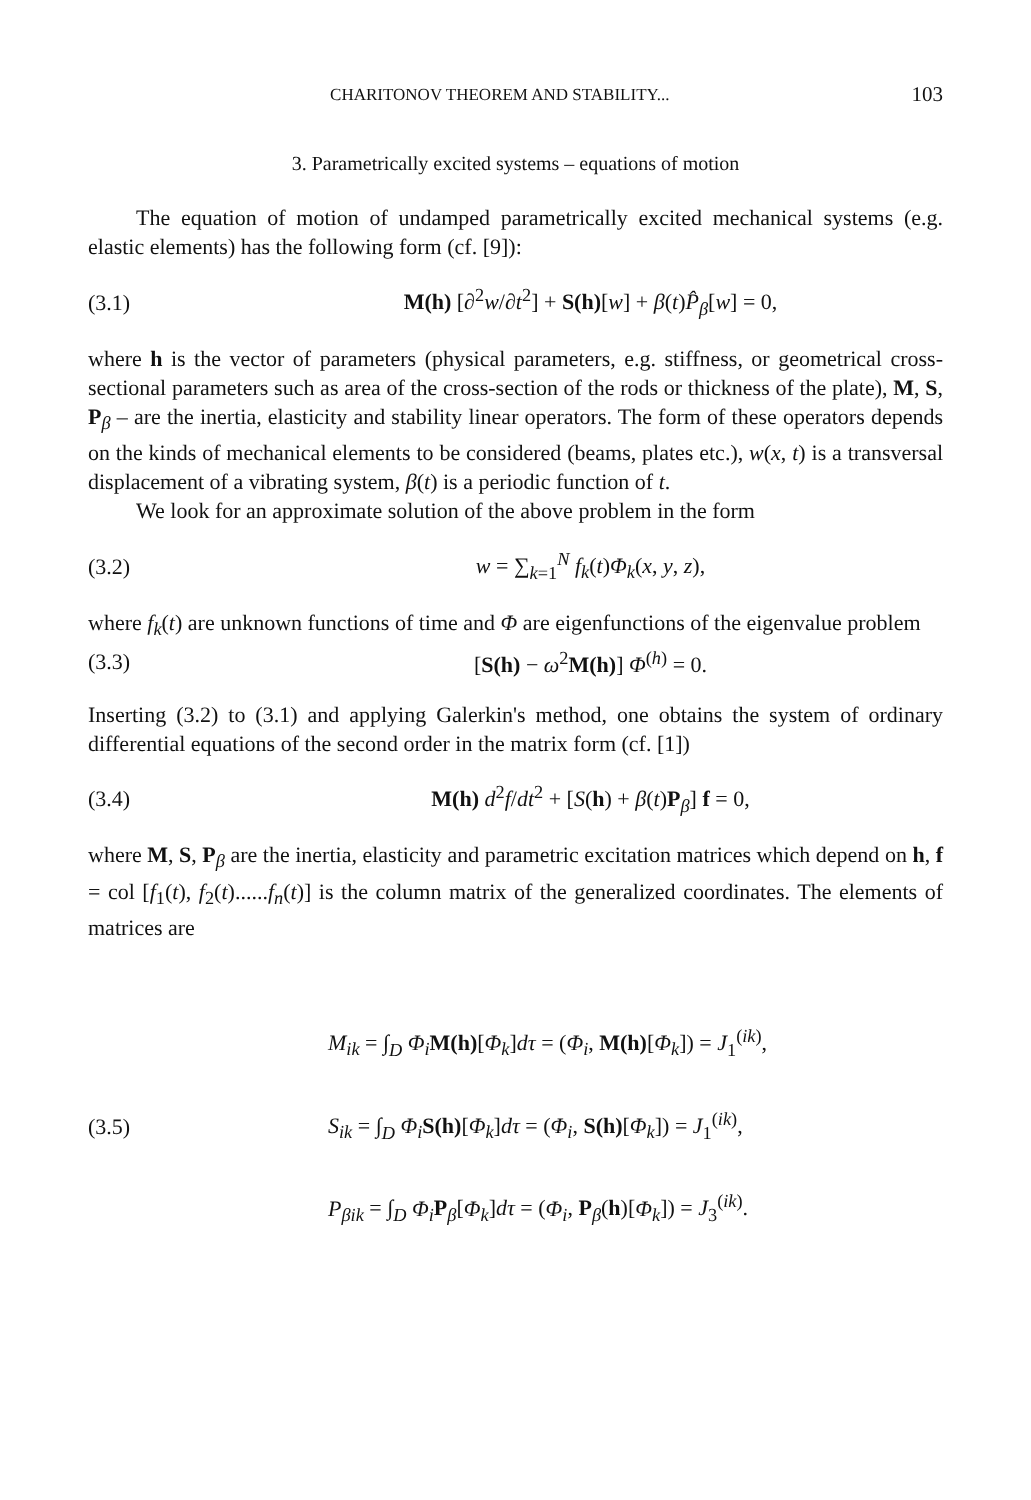CHARITONOV THEOREM AND STABILITY... 103
3. Parametrically excited systems – equations of motion
The equation of motion of undamped parametrically excited mechanical systems (e.g. elastic elements) has the following form (cf. [9]):
(3.1) M(h) [∂<sup>2</sup>w/∂t<sup>2</sup>] + S(h)[w] + β(t)P̂<sub>β</sub>[w] = 0,
where h is the vector of parameters (physical parameters, e.g. stiffness, or geometrical cross-sectional parameters such as area of the cross-section of the rods or thickness of the plate), M, S, P<sub>β</sub> – are the inertia, elasticity and stability linear operators. The form of these operators depends on the kinds of mechanical elements to be considered (beams, plates etc.), w(x, t) is a transversal displacement of a vibrating system, β(t) is a periodic function of t.
We look for an approximate solution of the above problem in the form
(3.2) w = ∑<sub>k=1</sub><sup>N</sup> f<sub>k</sub>(t)Φ<sub>k</sub>(x, y, z),
where f<sub>k</sub>(t) are unknown functions of time and Φ are eigenfunctions of the eigenvalue problem
(3.3) [S(h) − ω<sup>2</sup>M(h)] Φ<sup>(h)</sup> = 0.
Inserting (3.2) to (3.1) and applying Galerkin's method, one obtains the system of ordinary differential equations of the second order in the matrix form (cf. [1])
(3.4) M(h) d<sup>2</sup>f/dt<sup>2</sup> + [S(h) + β(t)P<sub>β</sub>] f = 0,
where M, S, P<sub>β</sub> are the inertia, elasticity and parametric excitation matrices which depend on h, f = col [f<sub>1</sub>(t), f<sub>2</sub>(t)......f<sub>n</sub>(t)] is the column matrix of the generalized coordinates. The elements of matrices are
(3.5)
M<sub>ik</sub> = ∫<sub>D</sub> Φ<sub>i</sub> M(h)[Φ<sub>k</sub>]dτ = (Φ<sub>i</sub>, M(h)[Φ<sub>k</sub>]) = J<sub>1</sub><sup>(ik)</sup>,
S<sub>ik</sub> = ∫<sub>D</sub> Φ<sub>i</sub> S(h)[Φ<sub>k</sub>]dτ = (Φ<sub>i</sub>, S(h)[Φ<sub>k</sub>]) = J<sub>1</sub><sup>(ik)</sup>,
P<sub>βik</sub> = ∫<sub>D</sub> Φ<sub>i</sub> P<sub>β</sub>[Φ<sub>k</sub>]dτ = (Φ<sub>i</sub>, P<sub>β</sub>(h)[Φ<sub>k</sub>]) = J<sub>3</sub><sup>(ik)</sup>.